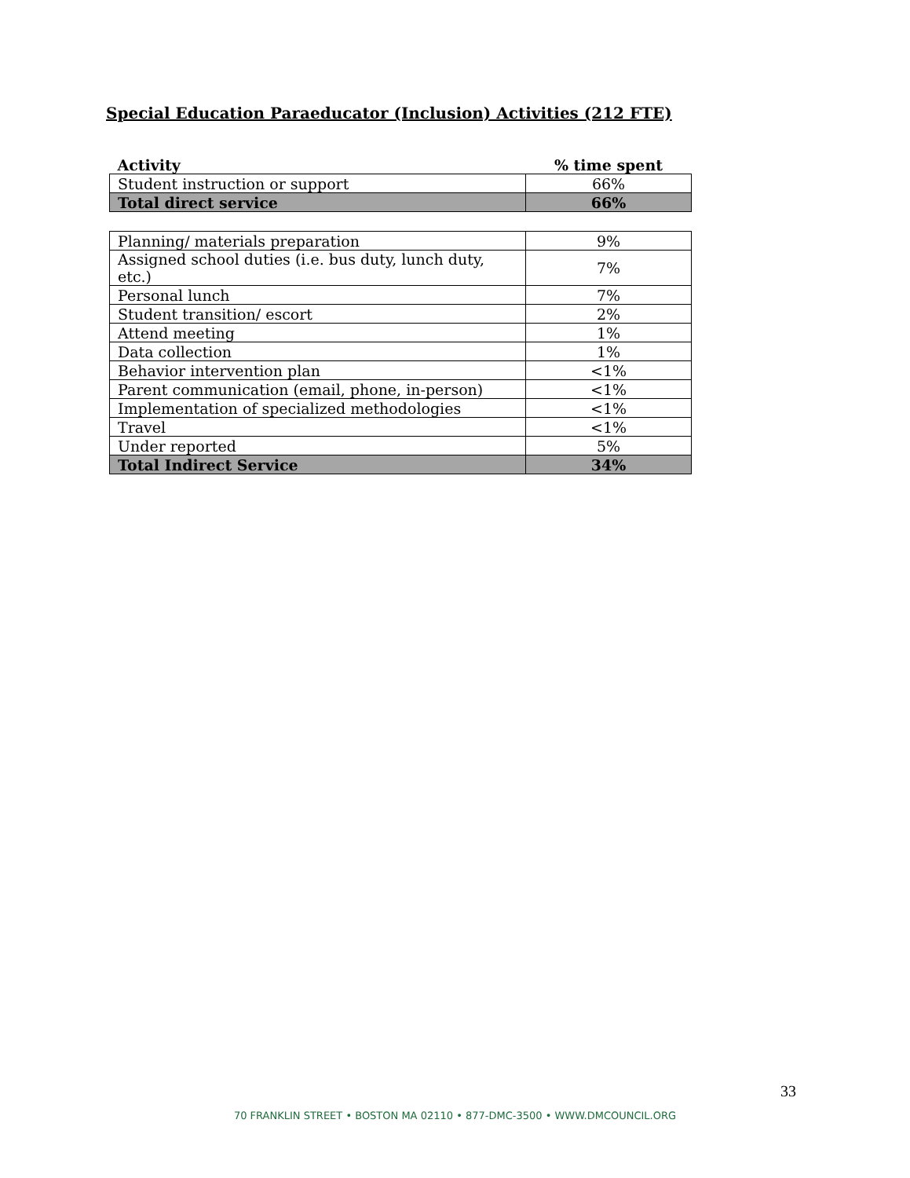Special Education Paraeducator (Inclusion) Activities (212 FTE)
| Activity | % time spent |
| --- | --- |
| Student instruction or support | 66% |
| Total direct service | 66% |
| Planning/ materials preparation | 9% |
| Assigned school duties (i.e. bus duty, lunch duty, etc.) | 7% |
| Personal lunch | 7% |
| Student transition/ escort | 2% |
| Attend meeting | 1% |
| Data collection | 1% |
| Behavior intervention plan | <1% |
| Parent communication (email, phone, in-person) | <1% |
| Implementation of specialized methodologies | <1% |
| Travel | <1% |
| Under reported | 5% |
| Total Indirect Service | 34% |
33
70 FRANKLIN STREET • BOSTON MA 02110 • 877-DMC-3500 • WWW.DMCOUNCIL.ORG